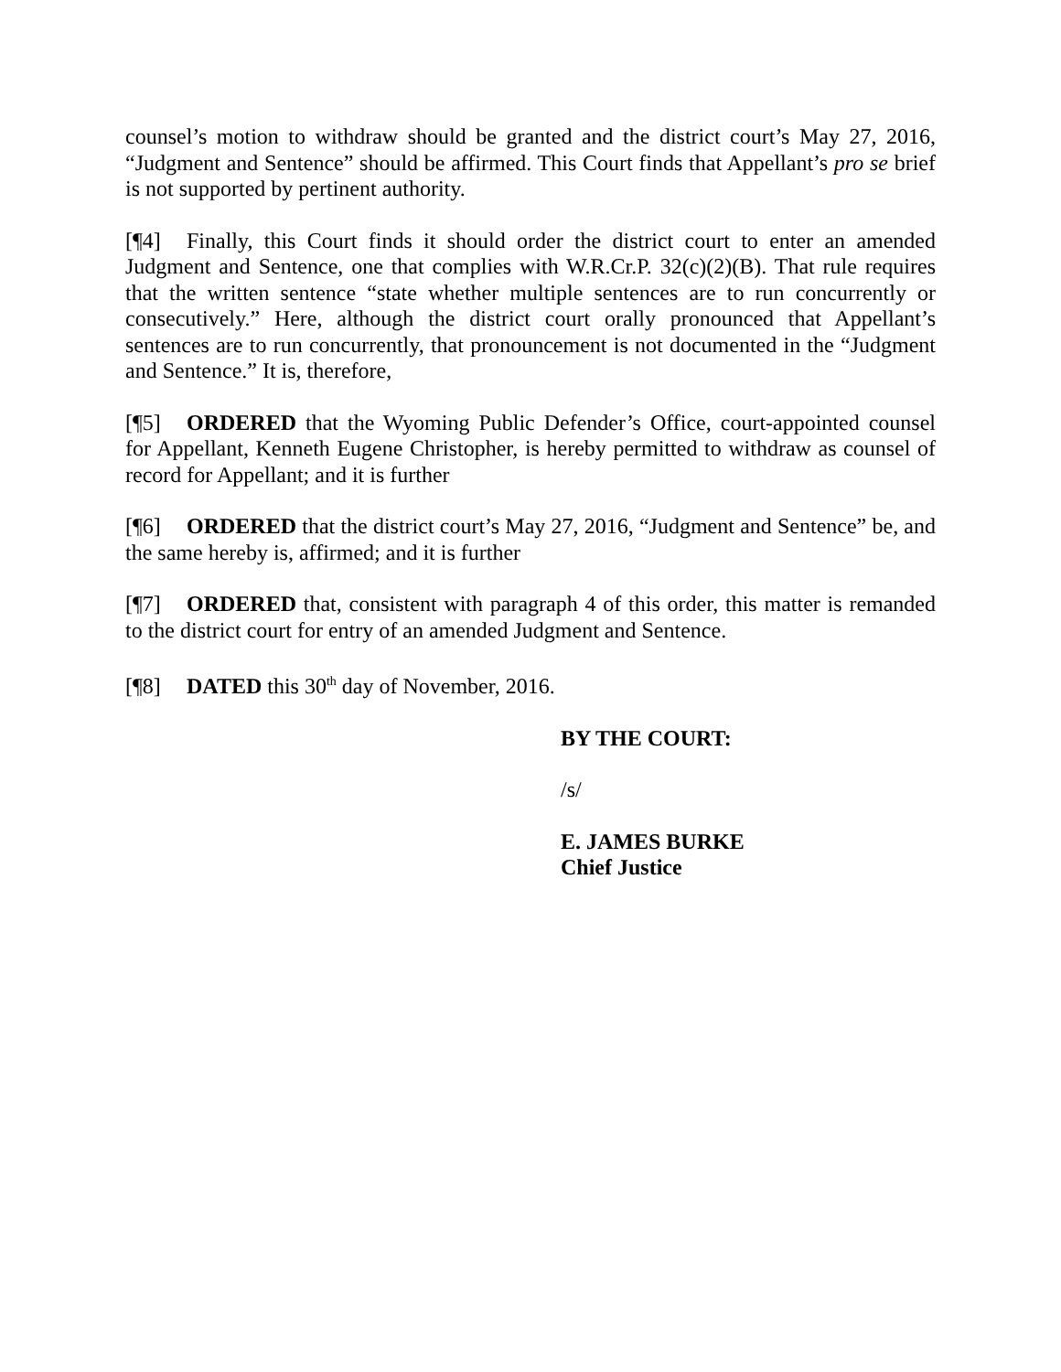counsel’s motion to withdraw should be granted and the district court’s May 27, 2016, “Judgment and Sentence” should be affirmed. This Court finds that Appellant’s pro se brief is not supported by pertinent authority.
[¶4] Finally, this Court finds it should order the district court to enter an amended Judgment and Sentence, one that complies with W.R.Cr.P. 32(c)(2)(B). That rule requires that the written sentence “state whether multiple sentences are to run concurrently or consecutively.” Here, although the district court orally pronounced that Appellant’s sentences are to run concurrently, that pronouncement is not documented in the “Judgment and Sentence.” It is, therefore,
[¶5] ORDERED that the Wyoming Public Defender’s Office, court-appointed counsel for Appellant, Kenneth Eugene Christopher, is hereby permitted to withdraw as counsel of record for Appellant; and it is further
[¶6] ORDERED that the district court’s May 27, 2016, “Judgment and Sentence” be, and the same hereby is, affirmed; and it is further
[¶7] ORDERED that, consistent with paragraph 4 of this order, this matter is remanded to the district court for entry of an amended Judgment and Sentence.
[¶8] DATED this 30<sup>th</sup> day of November, 2016.
BY THE COURT:
/s/
E. JAMES BURKE
Chief Justice